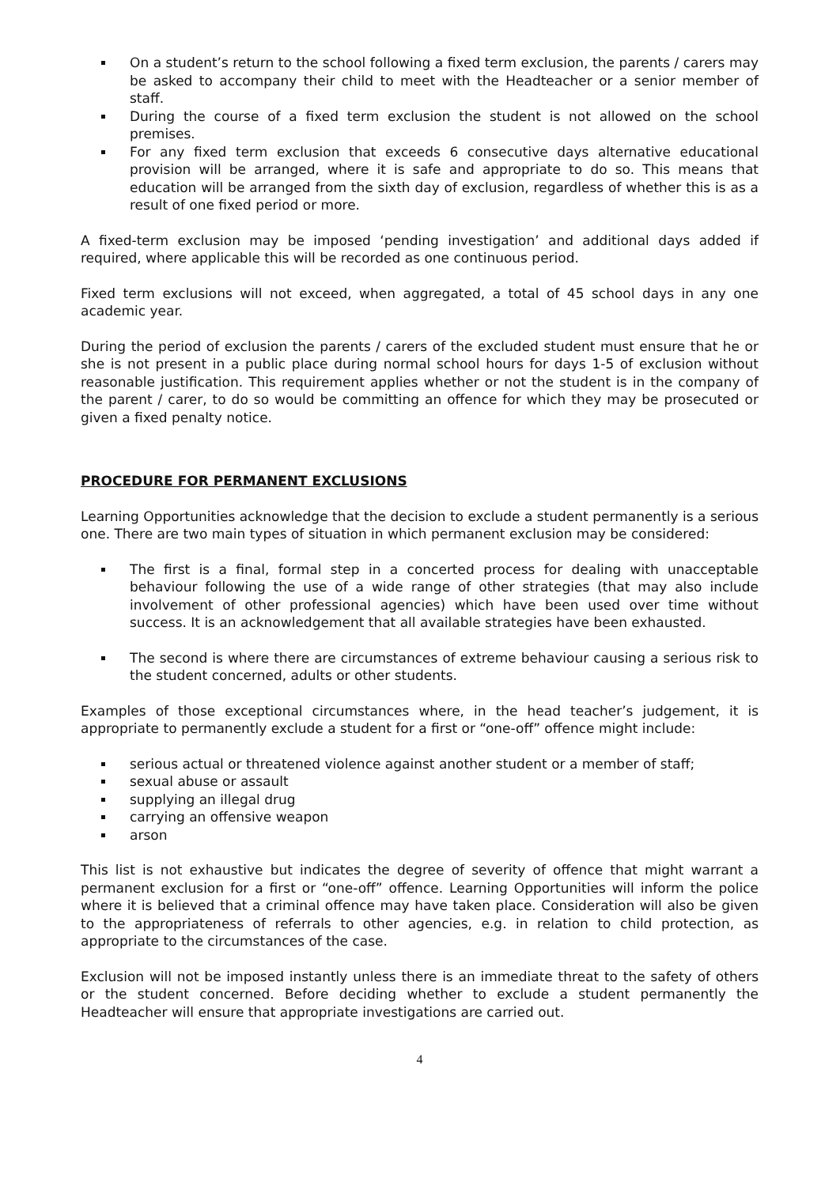On a student’s return to the school following a fixed term exclusion, the parents / carers may be asked to accompany their child to meet with the Headteacher or a senior member of staff.
During the course of a fixed term exclusion the student is not allowed on the school premises.
For any fixed term exclusion that exceeds 6 consecutive days alternative educational provision will be arranged, where it is safe and appropriate to do so. This means that education will be arranged from the sixth day of exclusion, regardless of whether this is as a result of one fixed period or more.
A fixed-term exclusion may be imposed ‘pending investigation’ and additional days added if required, where applicable this will be recorded as one continuous period.
Fixed term exclusions will not exceed, when aggregated, a total of 45 school days in any one academic year.
During the period of exclusion the parents / carers of the excluded student must ensure that he or she is not present in a public place during normal school hours for days 1-5 of exclusion without reasonable justification. This requirement applies whether or not the student is in the company of the parent / carer, to do so would be committing an offence for which they may be prosecuted or given a fixed penalty notice.
PROCEDURE FOR PERMANENT EXCLUSIONS
Learning Opportunities acknowledge that the decision to exclude a student permanently is a serious one. There are two main types of situation in which permanent exclusion may be considered:
The first is a final, formal step in a concerted process for dealing with unacceptable behaviour following the use of a wide range of other strategies (that may also include involvement of other professional agencies) which have been used over time without success. It is an acknowledgement that all available strategies have been exhausted.
The second is where there are circumstances of extreme behaviour causing a serious risk to the student concerned, adults or other students.
Examples of those exceptional circumstances where, in the head teacher’s judgement, it is appropriate to permanently exclude a student for a first or “one-off” offence might include:
serious actual or threatened violence against another student or a member of staff;
sexual abuse or assault
supplying an illegal drug
carrying an offensive weapon
arson
This list is not exhaustive but indicates the degree of severity of offence that might warrant a permanent exclusion for a first or “one-off” offence. Learning Opportunities will inform the police where it is believed that a criminal offence may have taken place. Consideration will also be given to the appropriateness of referrals to other agencies, e.g. in relation to child protection, as appropriate to the circumstances of the case.
Exclusion will not be imposed instantly unless there is an immediate threat to the safety of others or the student concerned. Before deciding whether to exclude a student permanently the Headteacher will ensure that appropriate investigations are carried out.
4